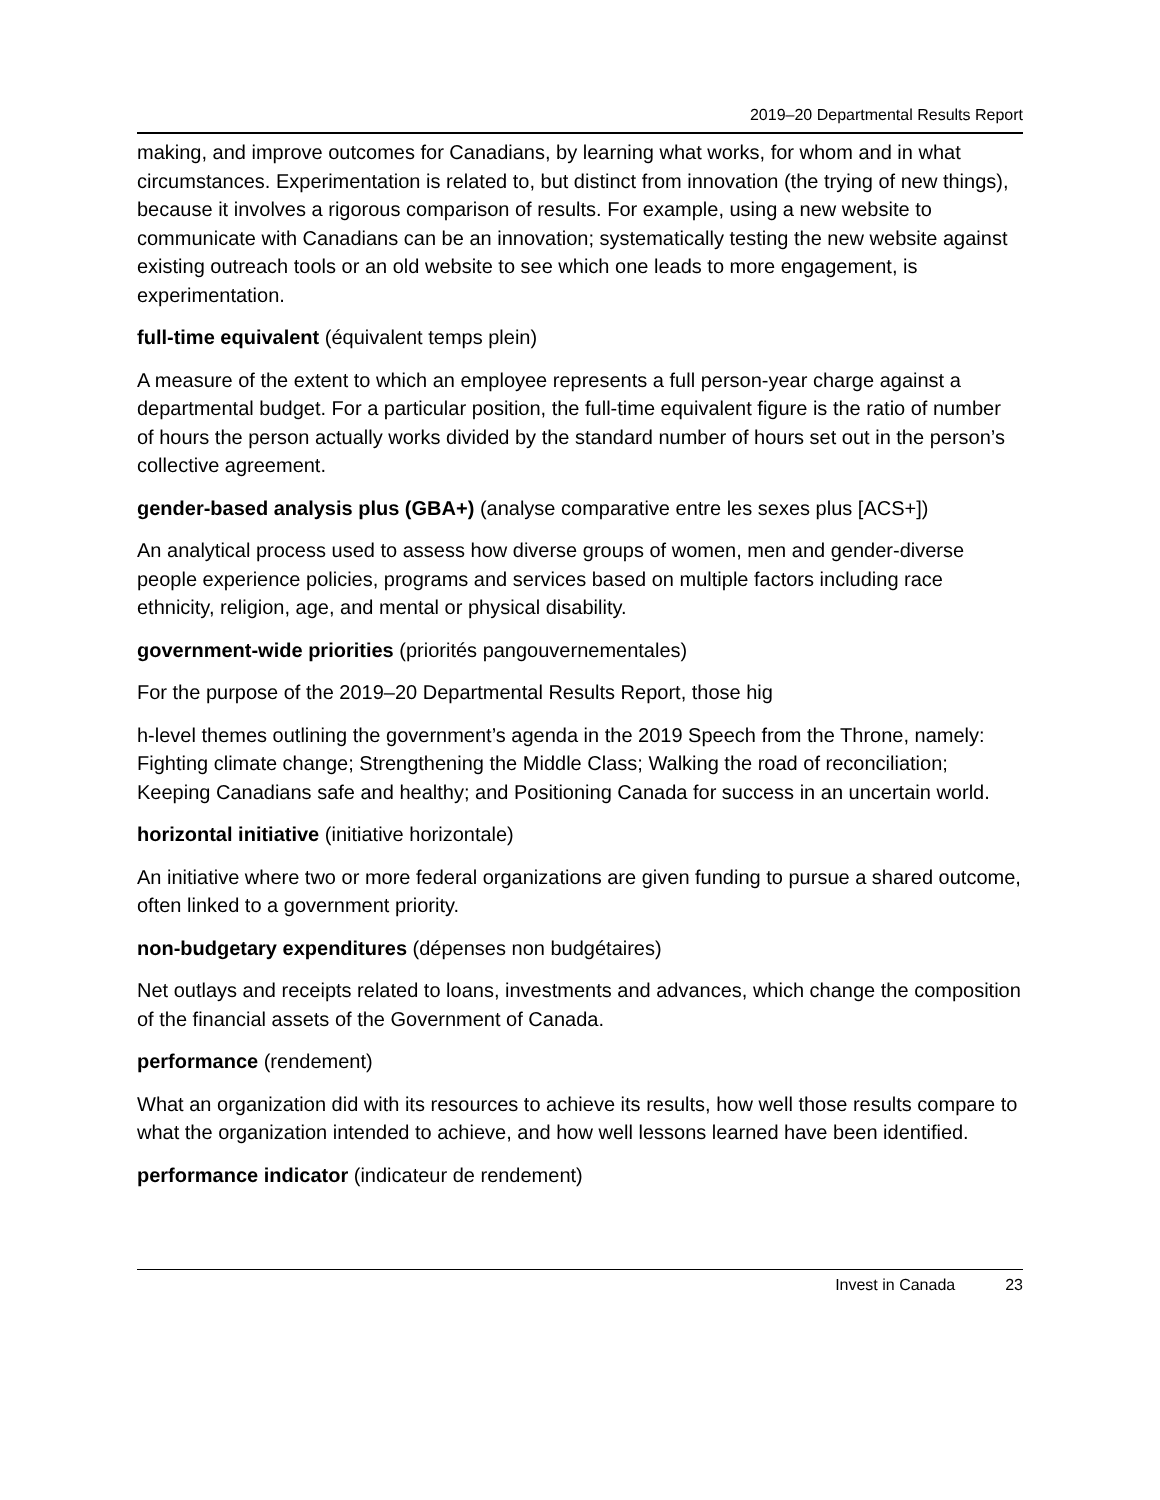2019–20 Departmental Results Report
making, and improve outcomes for Canadians, by learning what works, for whom and in what circumstances. Experimentation is related to, but distinct from innovation (the trying of new things), because it involves a rigorous comparison of results. For example, using a new website to communicate with Canadians can be an innovation; systematically testing the new website against existing outreach tools or an old website to see which one leads to more engagement, is experimentation.
full-time equivalent (équivalent temps plein)
A measure of the extent to which an employee represents a full person-year charge against a departmental budget. For a particular position, the full-time equivalent figure is the ratio of number of hours the person actually works divided by the standard number of hours set out in the person’s collective agreement.
gender-based analysis plus (GBA+) (analyse comparative entre les sexes plus [ACS+])
An analytical process used to assess how diverse groups of women, men and gender-diverse people experience policies, programs and services based on multiple factors including race ethnicity, religion, age, and mental or physical disability.
government-wide priorities (priorités pangouvernementales)
For the purpose of the 2019–20 Departmental Results Report, those hig
h-level themes outlining the government’s agenda in the 2019 Speech from the Throne, namely: Fighting climate change; Strengthening the Middle Class; Walking the road of reconciliation; Keeping Canadians safe and healthy; and Positioning Canada for success in an uncertain world.
horizontal initiative (initiative horizontale)
An initiative where two or more federal organizations are given funding to pursue a shared outcome, often linked to a government priority.
non-budgetary expenditures (dépenses non budgétaires)
Net outlays and receipts related to loans, investments and advances, which change the composition of the financial assets of the Government of Canada.
performance (rendement)
What an organization did with its resources to achieve its results, how well those results compare to what the organization intended to achieve, and how well lessons learned have been identified.
performance indicator (indicateur de rendement)
Invest in Canada 23